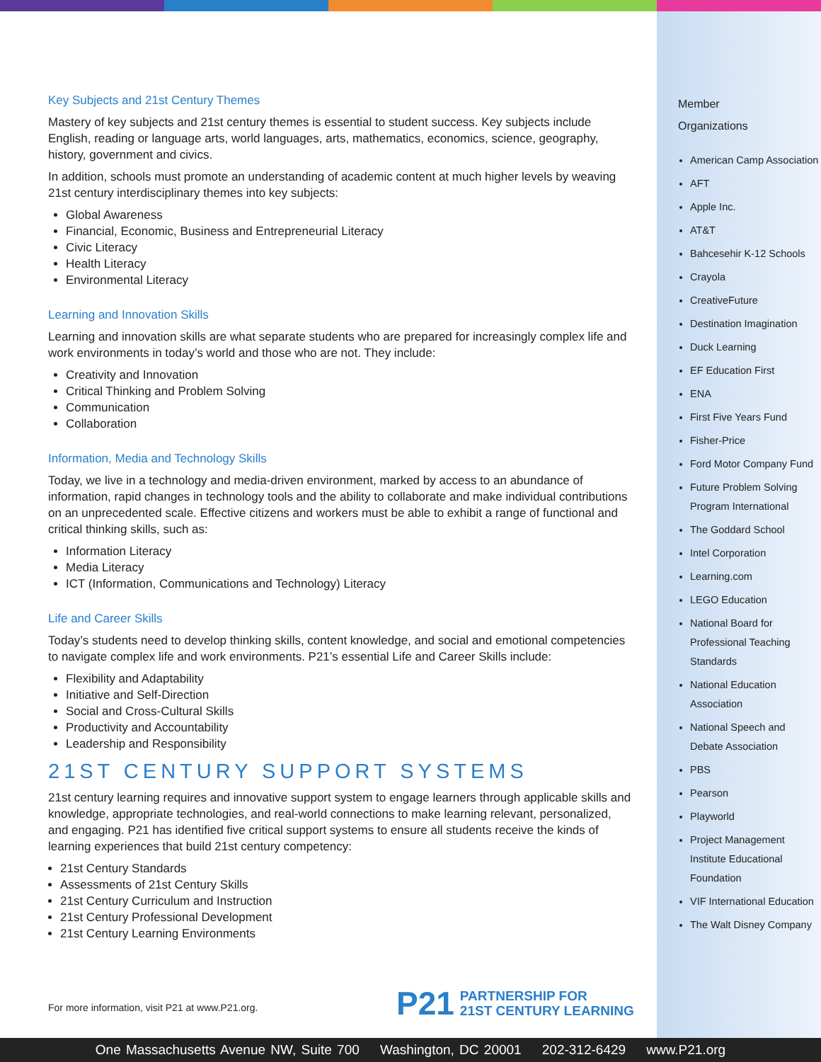Key Subjects and 21st Century Themes
Mastery of key subjects and 21st century themes is essential to student success. Key subjects include English, reading or language arts, world languages, arts, mathematics, economics, science, geography, history, government and civics.
In addition, schools must promote an understanding of academic content at much higher levels by weaving 21st century interdisciplinary themes into key subjects:
Global Awareness
Financial, Economic, Business and Entrepreneurial Literacy
Civic Literacy
Health Literacy
Environmental Literacy
Learning and Innovation Skills
Learning and innovation skills are what separate students who are prepared for increasingly complex life and work environments in today’s world and those who are not. They include:
Creativity and Innovation
Critical Thinking and Problem Solving
Communication
Collaboration
Information, Media and Technology Skills
Today, we live in a technology and media-driven environment, marked by access to an abundance of information, rapid changes in technology tools and the ability to collaborate and make individual contributions on an unprecedented scale. Effective citizens and workers must be able to exhibit a range of functional and critical thinking skills, such as:
Information Literacy
Media Literacy
ICT (Information, Communications and Technology) Literacy
Life and Career Skills
Today’s students need to develop thinking skills, content knowledge, and social and emotional competencies to navigate complex life and work environments. P21’s essential Life and Career Skills include:
Flexibility and Adaptability
Initiative and Self-Direction
Social and Cross-Cultural Skills
Productivity and Accountability
Leadership and Responsibility
21ST CENTURY SUPPORT SYSTEMS
21st century learning requires and innovative support system to engage learners through applicable skills and knowledge, appropriate technologies, and real-world connections to make learning relevant, personalized, and engaging. P21 has identified five critical support systems to ensure all students receive the kinds of learning experiences that build 21st century competency:
21st Century Standards
Assessments of 21st Century Skills
21st Century Curriculum and Instruction
21st Century Professional Development
21st Century Learning Environments
For more information, visit P21 at www.P21.org.
P21 PARTNERSHIP FOR
21ST CENTURY LEARNING
Member
Organizations
American Camp Association
AFT
Apple Inc.
AT&T
Bahcesehir K-12 Schools
Crayola
CreativeFuture
Destination Imagination
Duck Learning
EF Education First
ENA
First Five Years Fund
Fisher-Price
Ford Motor Company Fund
Future Problem Solving Program International
The Goddard School
Intel Corporation
Learning.com
LEGO Education
National Board for Professional Teaching Standards
National Education Association
National Speech and Debate Association
PBS
Pearson
Playworld
Project Management Institute Educational Foundation
VIF International Education
The Walt Disney Company
One Massachusetts Avenue NW, Suite 700 Washington, DC 20001 202-312-6429 www.P21.org